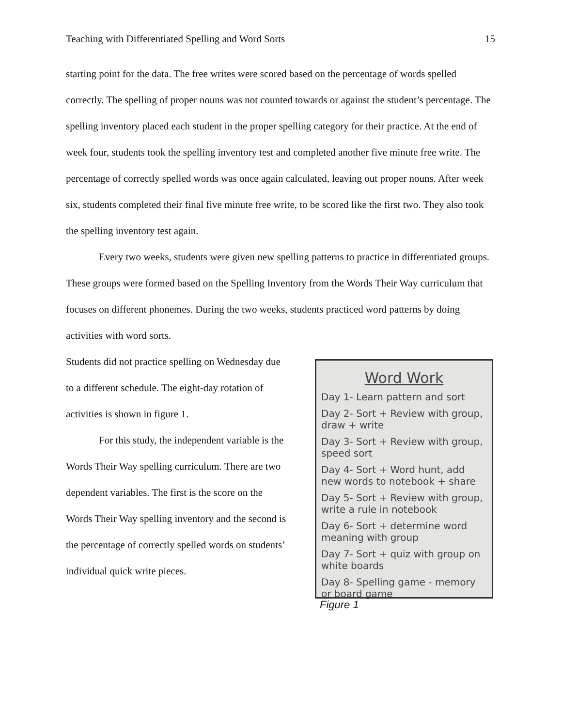Teaching with Differentiated Spelling and Word Sorts 15
starting point for the data. The free writes were scored based on the percentage of words spelled correctly. The spelling of proper nouns was not counted towards or against the student’s percentage. The spelling inventory placed each student in the proper spelling category for their practice. At the end of week four, students took the spelling inventory test and completed another five minute free write. The percentage of correctly spelled words was once again calculated, leaving out proper nouns. After week six, students completed their final five minute free write, to be scored like the first two. They also took the spelling inventory test again.
Every two weeks, students were given new spelling patterns to practice in differentiated groups. These groups were formed based on the Spelling Inventory from the Words Their Way curriculum that focuses on different phonemes. During the two weeks, students practiced word patterns by doing activities with word sorts.
Students did not practice spelling on Wednesday due to a different schedule. The eight-day rotation of activities is shown in figure 1.
For this study, the independent variable is the Words Their Way spelling curriculum. There are two dependent variables. The first is the score on the Words Their Way spelling inventory and the second is the percentage of correctly spelled words on students’ individual quick write pieces.
Word Work
Day 1- Learn pattern and sort
Day 2- Sort + Review with group, draw + write
Day 3- Sort + Review with group, speed sort
Day 4- Sort + Word hunt, add new words to notebook + share
Day 5- Sort + Review with group, write a rule in notebook
Day 6- Sort + determine word meaning with group
Day 7- Sort + quiz with group on white boards
Day 8- Spelling game - memory or board game
Figure 1